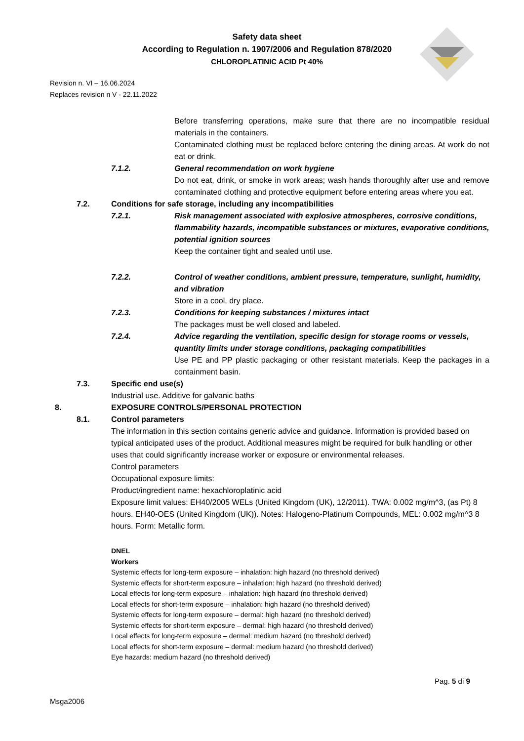Safety data sheet
According to Regulation n. 1907/2006 and Regulation 878/2020
CHLOROPLATINIC ACID Pt 40%
Revision n. VI – 16.06.2024
Replaces revision n V - 22.11.2022
Before transferring operations, make sure that there are no incompatible residual materials in the containers.
Contaminated clothing must be replaced before entering the dining areas. At work do not eat or drink.
7.1.2. General recommendation on work hygiene
Do not eat, drink, or smoke in work areas; wash hands thoroughly after use and remove contaminated clothing and protective equipment before entering areas where you eat.
7.2. Conditions for safe storage, including any incompatibilities
7.2.1. Risk management associated with explosive atmospheres, corrosive conditions, flammability hazards, incompatible substances or mixtures, evaporative conditions, potential ignition sources
Keep the container tight and sealed until use.
7.2.2. Control of weather conditions, ambient pressure, temperature, sunlight, humidity, and vibration
Store in a cool, dry place.
7.2.3. Conditions for keeping substances / mixtures intact
The packages must be well closed and labeled.
7.2.4. Advice regarding the ventilation, specific design for storage rooms or vessels, quantity limits under storage conditions, packaging compatibilities
Use PE and PP plastic packaging or other resistant materials. Keep the packages in a containment basin.
7.3. Specific end use(s)
Industrial use. Additive for galvanic baths
8. EXPOSURE CONTROLS/PERSONAL PROTECTION
8.1. Control parameters
The information in this section contains generic advice and guidance. Information is provided based on typical anticipated uses of the product. Additional measures might be required for bulk handling or other uses that could significantly increase worker or exposure or environmental releases.
Control parameters
Occupational exposure limits:
Product/ingredient name: hexachloroplatinic acid
Exposure limit values: EH40/2005 WELs (United Kingdom (UK), 12/2011). TWA: 0.002 mg/m^3, (as Pt) 8 hours. EH40-OES (United Kingdom (UK)). Notes: Halogeno-Platinum Compounds, MEL: 0.002 mg/m^3 8 hours. Form: Metallic form.
DNEL
Workers
Systemic effects for long-term exposure – inhalation: high hazard (no threshold derived)
Systemic effects for short-term exposure – inhalation: high hazard (no threshold derived)
Local effects for long-term exposure – inhalation: high hazard (no threshold derived)
Local effects for short-term exposure – inhalation: high hazard (no threshold derived)
Systemic effects for long-term exposure – dermal: high hazard (no threshold derived)
Systemic effects for short-term exposure – dermal: high hazard (no threshold derived)
Local effects for long-term exposure – dermal: medium hazard (no threshold derived)
Local effects for short-term exposure – dermal: medium hazard (no threshold derived)
Eye hazards: medium hazard (no threshold derived)
Pag. 5 di 9
Msga2006